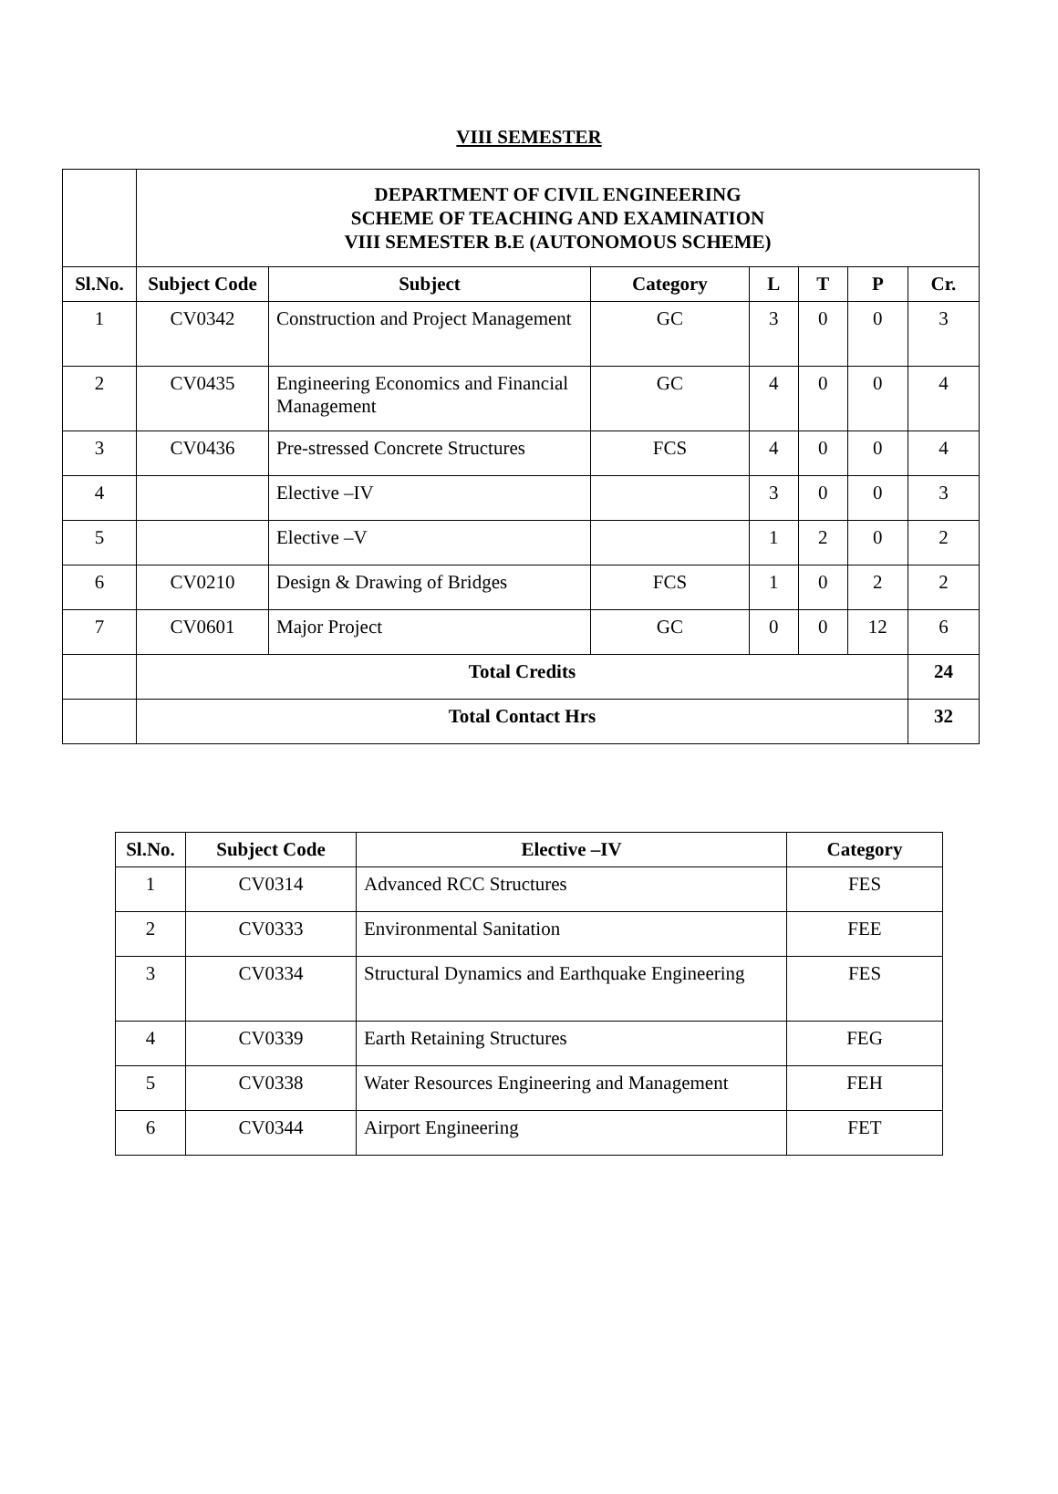VIII SEMESTER
| | DEPARTMENT OF CIVIL ENGINEERING SCHEME OF TEACHING AND EXAMINATION VIII SEMESTER B.E (AUTONOMOUS SCHEME) | | | | | | |
| Sl.No. | Subject Code | Subject | Category | L | T | P | Cr. |
| 1 | CV0342 | Construction and Project Management | GC | 3 | 0 | 0 | 3 |
| 2 | CV0435 | Engineering Economics and Financial Management | GC | 4 | 0 | 0 | 4 |
| 3 | CV0436 | Pre-stressed Concrete Structures | FCS | 4 | 0 | 0 | 4 |
| 4 | | Elective –IV | | 3 | 0 | 0 | 3 |
| 5 | | Elective –V | | 1 | 2 | 0 | 2 |
| 6 | CV0210 | Design & Drawing of Bridges | FCS | 1 | 0 | 2 | 2 |
| 7 | CV0601 | Major Project | GC | 0 | 0 | 12 | 6 |
| | Total Credits | | | | | | 24 |
| | Total Contact Hrs | | | | | | 32 |
| Sl.No. | Subject Code | Elective –IV | Category |
| --- | --- | --- | --- |
| 1 | CV0314 | Advanced RCC Structures | FES |
| 2 | CV0333 | Environmental Sanitation | FEE |
| 3 | CV0334 | Structural Dynamics and Earthquake Engineering | FES |
| 4 | CV0339 | Earth Retaining Structures | FEG |
| 5 | CV0338 | Water Resources Engineering and Management | FEH |
| 6 | CV0344 | Airport Engineering | FET |